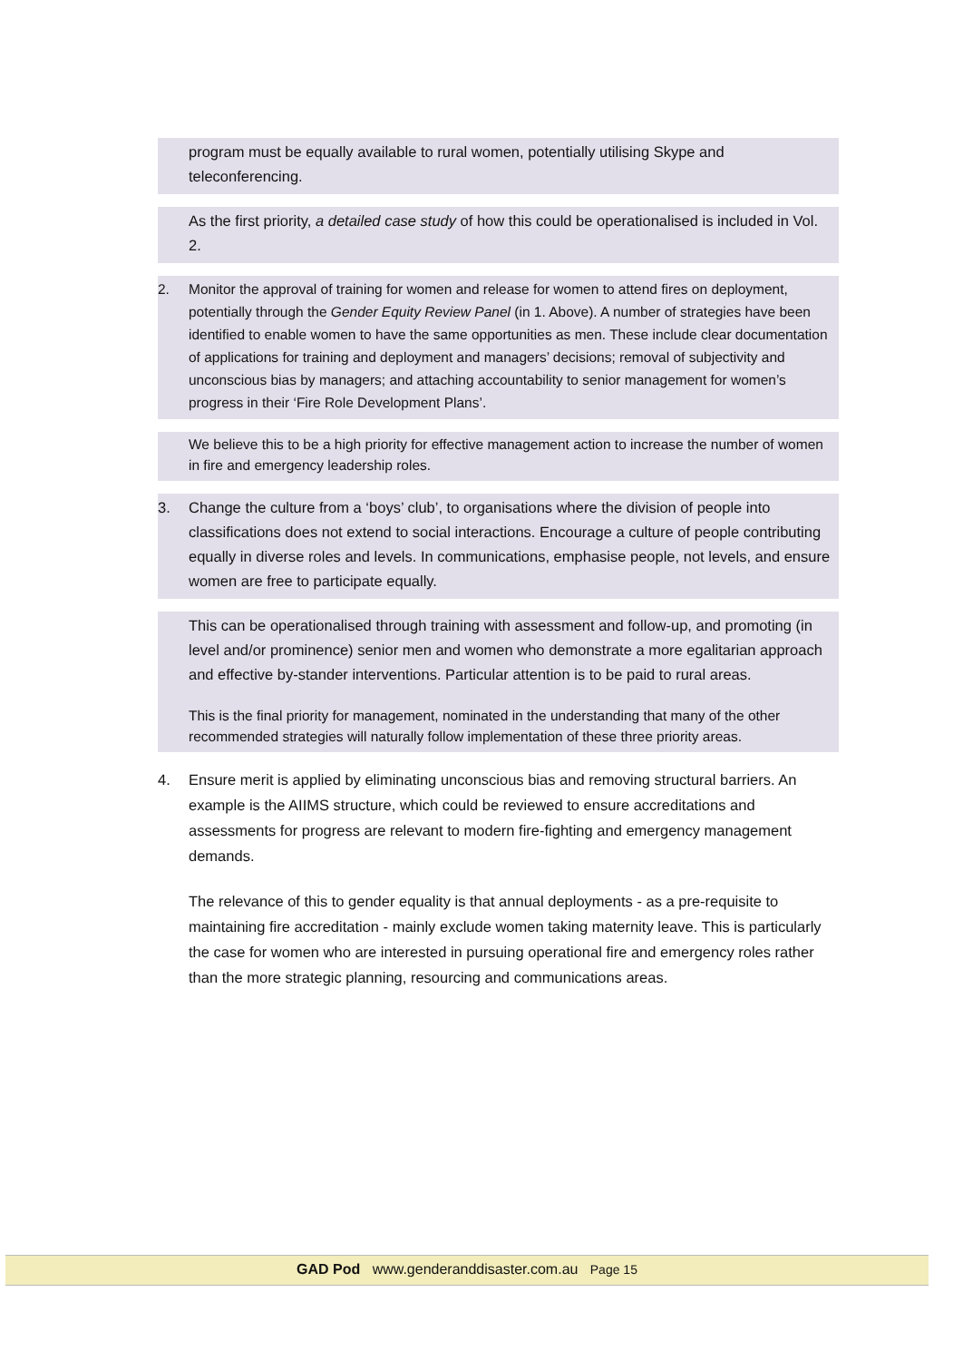program must be equally available to rural women, potentially utilising Skype and teleconferencing.
As the first priority, a detailed case study of how this could be operationalised is included in Vol. 2.
2. Monitor the approval of training for women and release for women to attend fires on deployment, potentially through the Gender Equity Review Panel (in 1. Above). A number of strategies have been identified to enable women to have the same opportunities as men. These include clear documentation of applications for training and deployment and managers’ decisions; removal of subjectivity and unconscious bias by managers; and attaching accountability to senior management for women’s progress in their ‘Fire Role Development Plans’.
We believe this to be a high priority for effective management action to increase the number of women in fire and emergency leadership roles.
3. Change the culture from a ‘boys’ club’, to organisations where the division of people into classifications does not extend to social interactions. Encourage a culture of people contributing equally in diverse roles and levels. In communications, emphasise people, not levels, and ensure women are free to participate equally.
This can be operationalised through training with assessment and follow-up, and promoting (in level and/or prominence) senior men and women who demonstrate a more egalitarian approach and effective by-stander interventions. Particular attention is to be paid to rural areas.
This is the final priority for management, nominated in the understanding that many of the other recommended strategies will naturally follow implementation of these three priority areas.
4. Ensure merit is applied by eliminating unconscious bias and removing structural barriers. An example is the AIIMS structure, which could be reviewed to ensure accreditations and assessments for progress are relevant to modern fire-fighting and emergency management demands.
The relevance of this to gender equality is that annual deployments - as a pre-requisite to maintaining fire accreditation - mainly exclude women taking maternity leave. This is particularly the case for women who are interested in pursuing operational fire and emergency roles rather than the more strategic planning, resourcing and communications areas.
GAD Pod www.genderanddisaster.com.au Page 15